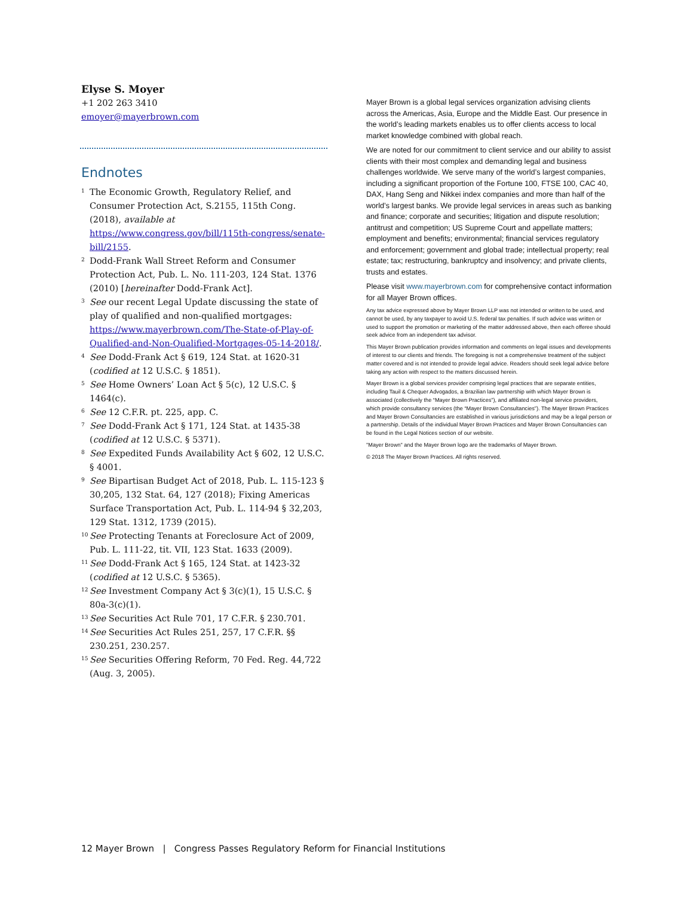Elyse S. Moyer
+1 202 263 3410
emoyer@mayerbrown.com
Endnotes
<sup>1</sup>
The Economic Growth, Regulatory Relief, and Consumer Protection Act, S.2155, 115th Cong. (2018), available at https://www.congress.gov/bill/115th-congress/senate-bill/2155.
<sup>2</sup>
Dodd-Frank Wall Street Reform and Consumer Protection Act, Pub. L. No. 111-203, 124 Stat. 1376 (2010) [hereinafter Dodd-Frank Act].
<sup>3</sup>
See our recent Legal Update discussing the state of play of qualified and non-qualified mortgages: https://www.mayerbrown.com/The-State-of-Play-of-Qualified-and-Non-Qualified-Mortgages-05-14-2018/.
<sup>4</sup>
See Dodd-Frank Act § 619, 124 Stat. at 1620-31 (codified at 12 U.S.C. § 1851).
<sup>5</sup>
See Home Owners’ Loan Act § 5(c), 12 U.S.C. § 1464(c).
<sup>6</sup>
See 12 C.F.R. pt. 225, app. C.
<sup>7</sup>
See Dodd-Frank Act § 171, 124 Stat. at 1435-38 (codified at 12 U.S.C. § 5371).
<sup>8</sup>
See Expedited Funds Availability Act § 602, 12 U.S.C. § 4001.
<sup>9</sup>
See Bipartisan Budget Act of 2018, Pub. L. 115-123 § 30,205, 132 Stat. 64, 127 (2018); Fixing Americas Surface Transportation Act, Pub. L. 114-94 § 32,203, 129 Stat. 1312, 1739 (2015).
<sup>10</sup>
See Protecting Tenants at Foreclosure Act of 2009, Pub. L. 111-22, tit. VII, 123 Stat. 1633 (2009).
<sup>11</sup>
See Dodd-Frank Act § 165, 124 Stat. at 1423-32 (codified at 12 U.S.C. § 5365).
<sup>12</sup>
See Investment Company Act § 3(c)(1), 15 U.S.C. § 80a-3(c)(1).
<sup>13</sup>
See Securities Act Rule 701, 17 C.F.R. § 230.701.
<sup>14</sup>
See Securities Act Rules 251, 257, 17 C.F.R. §§ 230.251, 230.257.
<sup>15</sup>
See Securities Offering Reform, 70 Fed. Reg. 44,722 (Aug. 3, 2005).
Mayer Brown is a global legal services organization advising clients across the Americas, Asia, Europe and the Middle East. Our presence in the world’s leading markets enables us to offer clients access to local market knowledge combined with global reach.
We are noted for our commitment to client service and our ability to assist clients with their most complex and demanding legal and business challenges worldwide. We serve many of the world’s largest companies, including a significant proportion of the Fortune 100, FTSE 100, CAC 40, DAX, Hang Seng and Nikkei index companies and more than half of the world’s largest banks. We provide legal services in areas such as banking and finance; corporate and securities; litigation and dispute resolution; antitrust and competition; US Supreme Court and appellate matters; employment and benefits; environmental; financial services regulatory and enforcement; government and global trade; intellectual property; real estate; tax; restructuring, bankruptcy and insolvency; and private clients, trusts and estates.
Please visit www.mayerbrown.com for comprehensive contact information for all Mayer Brown offices.
Any tax advice expressed above by Mayer Brown LLP was not intended or written to be used, and cannot be used, by any taxpayer to avoid U.S. federal tax penalties. If such advice was written or used to support the promotion or marketing of the matter addressed above, then each offeree should seek advice from an independent tax advisor.
This Mayer Brown publication provides information and comments on legal issues and developments of interest to our clients and friends. The foregoing is not a comprehensive treatment of the subject matter covered and is not intended to provide legal advice. Readers should seek legal advice before taking any action with respect to the matters discussed herein.
Mayer Brown is a global services provider comprising legal practices that are separate entities, including Tauil & Chequer Advogados, a Brazilian law partnership with which Mayer Brown is associated (collectively the “Mayer Brown Practices”), and affiliated non-legal service providers, which provide consultancy services (the “Mayer Brown Consultancies”). The Mayer Brown Practices and Mayer Brown Consultancies are established in various jurisdictions and may be a legal person or a partnership. Details of the individual Mayer Brown Practices and Mayer Brown Consultancies can be found in the Legal Notices section of our website.
"Mayer Brown" and the Mayer Brown logo are the trademarks of Mayer Brown.
© 2018 The Mayer Brown Practices. All rights reserved.
12 Mayer Brown | Congress Passes Regulatory Reform for Financial Institutions